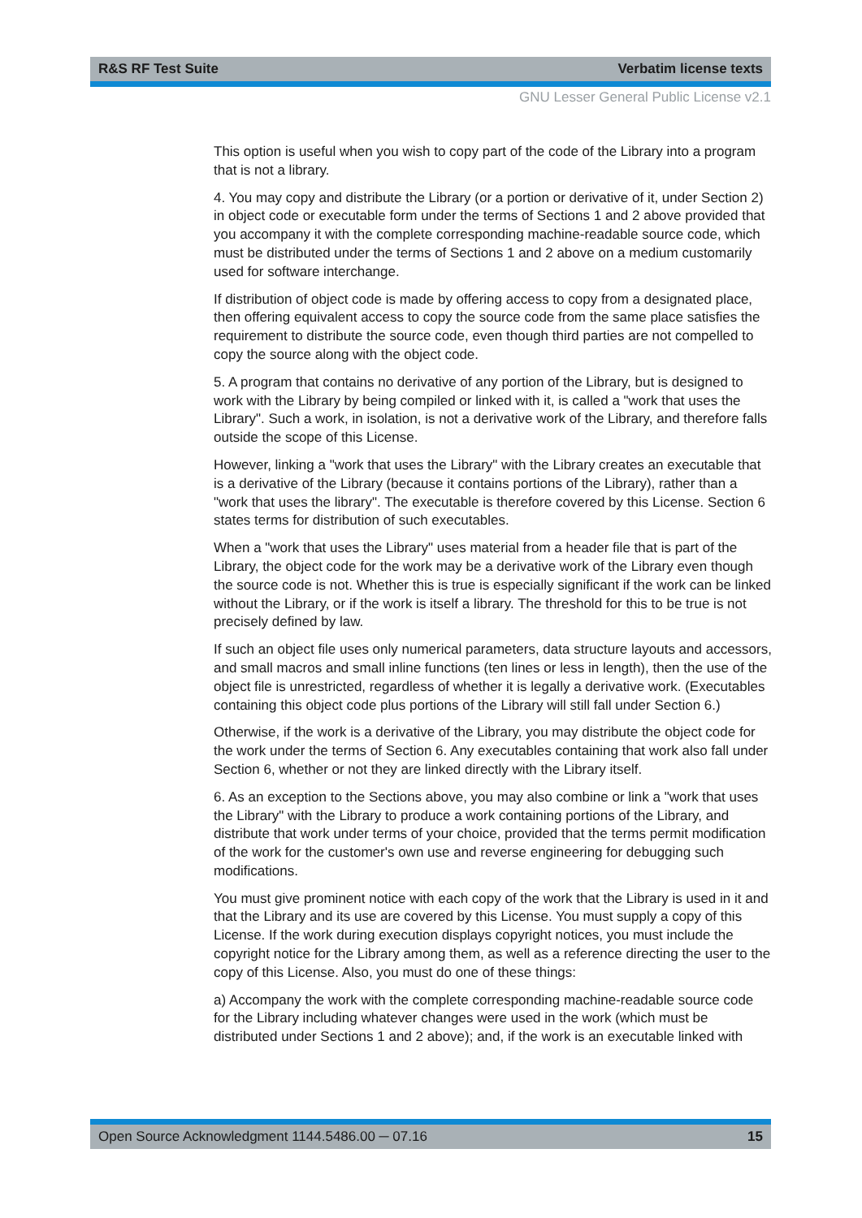R&S RF Test Suite Verbatim license texts
GNU Lesser General Public License v2.1
This option is useful when you wish to copy part of the code of the Library into a program that is not a library.
4. You may copy and distribute the Library (or a portion or derivative of it, under Section 2) in object code or executable form under the terms of Sections 1 and 2 above provided that you accompany it with the complete corresponding machine-readable source code, which must be distributed under the terms of Sections 1 and 2 above on a medium customarily used for software interchange.
If distribution of object code is made by offering access to copy from a designated place, then offering equivalent access to copy the source code from the same place satisfies the requirement to distribute the source code, even though third parties are not compelled to copy the source along with the object code.
5. A program that contains no derivative of any portion of the Library, but is designed to work with the Library by being compiled or linked with it, is called a "work that uses the Library". Such a work, in isolation, is not a derivative work of the Library, and therefore falls outside the scope of this License.
However, linking a "work that uses the Library" with the Library creates an executable that is a derivative of the Library (because it contains portions of the Library), rather than a "work that uses the library". The executable is therefore covered by this License. Section 6 states terms for distribution of such executables.
When a "work that uses the Library" uses material from a header file that is part of the Library, the object code for the work may be a derivative work of the Library even though the source code is not. Whether this is true is especially significant if the work can be linked without the Library, or if the work is itself a library. The threshold for this to be true is not precisely defined by law.
If such an object file uses only numerical parameters, data structure layouts and accessors, and small macros and small inline functions (ten lines or less in length), then the use of the object file is unrestricted, regardless of whether it is legally a derivative work. (Executables containing this object code plus portions of the Library will still fall under Section 6.)
Otherwise, if the work is a derivative of the Library, you may distribute the object code for the work under the terms of Section 6. Any executables containing that work also fall under Section 6, whether or not they are linked directly with the Library itself.
6. As an exception to the Sections above, you may also combine or link a "work that uses the Library" with the Library to produce a work containing portions of the Library, and distribute that work under terms of your choice, provided that the terms permit modification of the work for the customer's own use and reverse engineering for debugging such modifications.
You must give prominent notice with each copy of the work that the Library is used in it and that the Library and its use are covered by this License. You must supply a copy of this License. If the work during execution displays copyright notices, you must include the copyright notice for the Library among them, as well as a reference directing the user to the copy of this License. Also, you must do one of these things:
a) Accompany the work with the complete corresponding machine-readable source code for the Library including whatever changes were used in the work (which must be distributed under Sections 1 and 2 above); and, if the work is an executable linked with
Open Source Acknowledgment 1144.5486.00 ─ 07.16 15